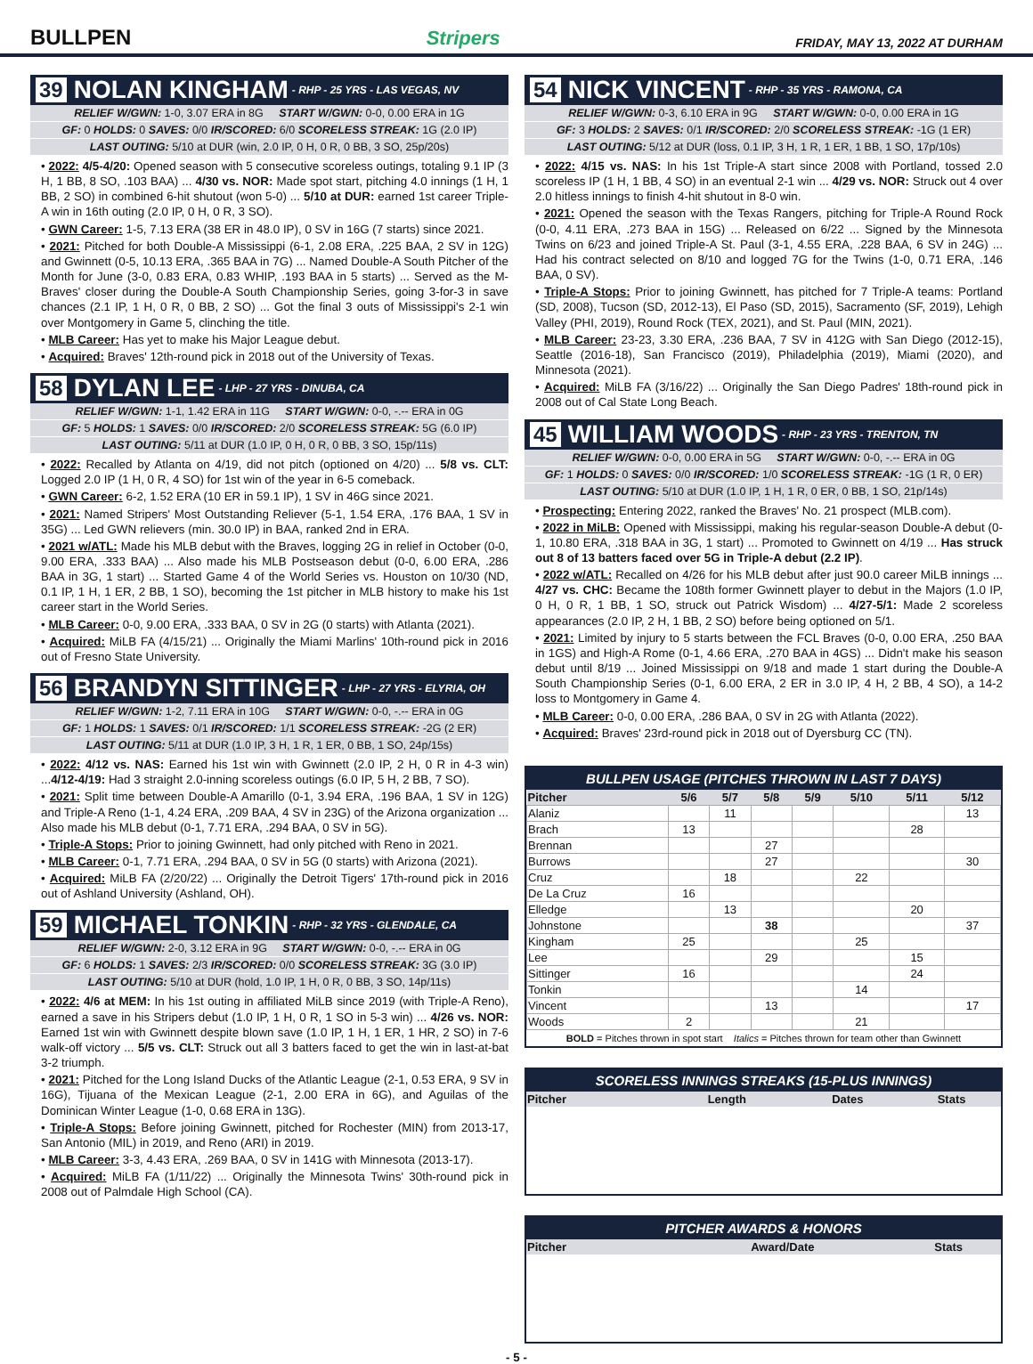BULLPEN Stripers FRIDAY, MAY 13, 2022 AT DURHAM
39 NOLAN KINGHAM - RHP - 25 YRS - LAS VEGAS, NV
RELIEF W/GWN: 1-0, 3.07 ERA in 8G START W/GWN: 0-0, 0.00 ERA in 1G
GF: 0 HOLDS: 0 SAVES: 0/0 IR/SCORED: 6/0 SCORELESS STREAK: 1G (2.0 IP)
LAST OUTING: 5/10 at DUR (win, 2.0 IP, 0 H, 0 R, 0 BB, 3 SO, 25p/20s)
• 2022: 4/5-4/20: Opened season with 5 consecutive scoreless outings, totaling 9.1 IP (3 H, 1 BB, 8 SO, .103 BAA) ... 4/30 vs. NOR: Made spot start, pitching 4.0 innings (1 H, 1 BB, 2 SO) in combined 6-hit shutout (won 5-0) ... 5/10 at DUR: earned 1st career Triple-A win in 16th outing (2.0 IP, 0 H, 0 R, 3 SO).
• GWN Career: 1-5, 7.13 ERA (38 ER in 48.0 IP), 0 SV in 16G (7 starts) since 2021.
• 2021: Pitched for both Double-A Mississippi (6-1, 2.08 ERA, .225 BAA, 2 SV in 12G) and Gwinnett (0-5, 10.13 ERA, .365 BAA in 7G) ... Named Double-A South Pitcher of the Month for June (3-0, 0.83 ERA, 0.83 WHIP, .193 BAA in 5 starts) ... Served as the M-Braves' closer during the Double-A South Championship Series, going 3-for-3 in save chances (2.1 IP, 1 H, 0 R, 0 BB, 2 SO) ... Got the final 3 outs of Mississippi's 2-1 win over Montgomery in Game 5, clinching the title.
• MLB Career: Has yet to make his Major League debut.
• Acquired: Braves' 12th-round pick in 2018 out of the University of Texas.
58 DYLAN LEE - LHP - 27 YRS - DINUBA, CA
RELIEF W/GWN: 1-1, 1.42 ERA in 11G START W/GWN: 0-0, -.-- ERA in 0G
GF: 5 HOLDS: 1 SAVES: 0/0 IR/SCORED: 2/0 SCORELESS STREAK: 5G (6.0 IP)
LAST OUTING: 5/11 at DUR (1.0 IP, 0 H, 0 R, 0 BB, 3 SO, 15p/11s)
• 2022: Recalled by Atlanta on 4/19, did not pitch (optioned on 4/20) ... 5/8 vs. CLT: Logged 2.0 IP (1 H, 0 R, 4 SO) for 1st win of the year in 6-5 comeback.
• GWN Career: 6-2, 1.52 ERA (10 ER in 59.1 IP), 1 SV in 46G since 2021.
• 2021: Named Stripers' Most Outstanding Reliever (5-1, 1.54 ERA, .176 BAA, 1 SV in 35G) ... Led GWN relievers (min. 30.0 IP) in BAA, ranked 2nd in ERA.
• 2021 w/ATL: Made his MLB debut with the Braves, logging 2G in relief in October (0-0, 9.00 ERA, .333 BAA) ... Also made his MLB Postseason debut (0-0, 6.00 ERA, .286 BAA in 3G, 1 start) ... Started Game 4 of the World Series vs. Houston on 10/30 (ND, 0.1 IP, 1 H, 1 ER, 2 BB, 1 SO), becoming the 1st pitcher in MLB history to make his 1st career start in the World Series.
• MLB Career: 0-0, 9.00 ERA, .333 BAA, 0 SV in 2G (0 starts) with Atlanta (2021).
• Acquired: MiLB FA (4/15/21) ... Originally the Miami Marlins' 10th-round pick in 2016 out of Fresno State University.
56 BRANDYN SITTINGER - LHP - 27 YRS - ELYRIA, OH
RELIEF W/GWN: 1-2, 7.11 ERA in 10G START W/GWN: 0-0, -.-- ERA in 0G
GF: 1 HOLDS: 1 SAVES: 0/1 IR/SCORED: 1/1 SCORELESS STREAK: -2G (2 ER)
LAST OUTING: 5/11 at DUR (1.0 IP, 3 H, 1 R, 1 ER, 0 BB, 1 SO, 24p/15s)
• 2022: 4/12 vs. NAS: Earned his 1st win with Gwinnett (2.0 IP, 2 H, 0 R in 4-3 win) ...4/12-4/19: Had 3 straight 2.0-inning scoreless outings (6.0 IP, 5 H, 2 BB, 7 SO).
• 2021: Split time between Double-A Amarillo (0-1, 3.94 ERA, .196 BAA, 1 SV in 12G) and Triple-A Reno (1-1, 4.24 ERA, .209 BAA, 4 SV in 23G) of the Arizona organization ... Also made his MLB debut (0-1, 7.71 ERA, .294 BAA, 0 SV in 5G).
• Triple-A Stops: Prior to joining Gwinnett, had only pitched with Reno in 2021.
• MLB Career: 0-1, 7.71 ERA, .294 BAA, 0 SV in 5G (0 starts) with Arizona (2021).
• Acquired: MiLB FA (2/20/22) ... Originally the Detroit Tigers' 17th-round pick in 2016 out of Ashland University (Ashland, OH).
59 MICHAEL TONKIN - RHP - 32 YRS - GLENDALE, CA
RELIEF W/GWN: 2-0, 3.12 ERA in 9G START W/GWN: 0-0, -.-- ERA in 0G
GF: 6 HOLDS: 1 SAVES: 2/3 IR/SCORED: 0/0 SCORELESS STREAK: 3G (3.0 IP)
LAST OUTING: 5/10 at DUR (hold, 1.0 IP, 1 H, 0 R, 0 BB, 3 SO, 14p/11s)
• 2022: 4/6 at MEM: In his 1st outing in affiliated MiLB since 2019 (with Triple-A Reno), earned a save in his Stripers debut (1.0 IP, 1 H, 0 R, 1 SO in 5-3 win) ... 4/26 vs. NOR: Earned 1st win with Gwinnett despite blown save (1.0 IP, 1 H, 1 ER, 1 HR, 2 SO) in 7-6 walk-off victory ... 5/5 vs. CLT: Struck out all 3 batters faced to get the win in last-at-bat 3-2 triumph.
• 2021: Pitched for the Long Island Ducks of the Atlantic League (2-1, 0.53 ERA, 9 SV in 16G), Tijuana of the Mexican League (2-1, 2.00 ERA in 6G), and Aguilas of the Dominican Winter League (1-0, 0.68 ERA in 13G).
• Triple-A Stops: Before joining Gwinnett, pitched for Rochester (MIN) from 2013-17, San Antonio (MIL) in 2019, and Reno (ARI) in 2019.
• MLB Career: 3-3, 4.43 ERA, .269 BAA, 0 SV in 141G with Minnesota (2013-17).
• Acquired: MiLB FA (1/11/22) ... Originally the Minnesota Twins' 30th-round pick in 2008 out of Palmdale High School (CA).
54 NICK VINCENT - RHP - 35 YRS - RAMONA, CA
RELIEF W/GWN: 0-3, 6.10 ERA in 9G START W/GWN: 0-0, 0.00 ERA in 1G
GF: 3 HOLDS: 2 SAVES: 0/1 IR/SCORED: 2/0 SCORELESS STREAK: -1G (1 ER)
LAST OUTING: 5/12 at DUR (loss, 0.1 IP, 3 H, 1 R, 1 ER, 1 BB, 1 SO, 17p/10s)
• 2022: 4/15 vs. NAS: In his 1st Triple-A start since 2008 with Portland, tossed 2.0 scoreless IP (1 H, 1 BB, 4 SO) in an eventual 2-1 win ... 4/29 vs. NOR: Struck out 4 over 2.0 hitless innings to finish 4-hit shutout in 8-0 win.
• 2021: Opened the season with the Texas Rangers, pitching for Triple-A Round Rock (0-0, 4.11 ERA, .273 BAA in 15G) ... Released on 6/22 ... Signed by the Minnesota Twins on 6/23 and joined Triple-A St. Paul (3-1, 4.55 ERA, .228 BAA, 6 SV in 24G) ... Had his contract selected on 8/10 and logged 7G for the Twins (1-0, 0.71 ERA, .146 BAA, 0 SV).
• Triple-A Stops: Prior to joining Gwinnett, has pitched for 7 Triple-A teams: Portland (SD, 2008), Tucson (SD, 2012-13), El Paso (SD, 2015), Sacramento (SF, 2019), Lehigh Valley (PHI, 2019), Round Rock (TEX, 2021), and St. Paul (MIN, 2021).
• MLB Career: 23-23, 3.30 ERA, .236 BAA, 7 SV in 412G with San Diego (2012-15), Seattle (2016-18), San Francisco (2019), Philadelphia (2019), Miami (2020), and Minnesota (2021).
• Acquired: MiLB FA (3/16/22) ... Originally the San Diego Padres' 18th-round pick in 2008 out of Cal State Long Beach.
45 WILLIAM WOODS - RHP - 23 YRS - TRENTON, TN
RELIEF W/GWN: 0-0, 0.00 ERA in 5G START W/GWN: 0-0, -.-- ERA in 0G
GF: 1 HOLDS: 0 SAVES: 0/0 IR/SCORED: 1/0 SCORELESS STREAK: -1G (1 R, 0 ER)
LAST OUTING: 5/10 at DUR (1.0 IP, 1 H, 1 R, 0 ER, 0 BB, 1 SO, 21p/14s)
• Prospecting: Entering 2022, ranked the Braves' No. 21 prospect (MLB.com).
• 2022 in MiLB: Opened with Mississippi, making his regular-season Double-A debut (0-1, 10.80 ERA, .318 BAA in 3G, 1 start) ... Promoted to Gwinnett on 4/19 ... Has struck out 8 of 13 batters faced over 5G in Triple-A debut (2.2 IP).
• 2022 w/ATL: Recalled on 4/26 for his MLB debut after just 90.0 career MiLB innings ... 4/27 vs. CHC: Became the 108th former Gwinnett player to debut in the Majors (1.0 IP, 0 H, 0 R, 1 BB, 1 SO, struck out Patrick Wisdom) ... 4/27-5/1: Made 2 scoreless appearances (2.0 IP, 2 H, 1 BB, 2 SO) before being optioned on 5/1.
• 2021: Limited by injury to 5 starts between the FCL Braves (0-0, 0.00 ERA, .250 BAA in 1GS) and High-A Rome (0-1, 4.66 ERA, .270 BAA in 4GS) ... Didn't make his season debut until 8/19 ... Joined Mississippi on 9/18 and made 1 start during the Double-A South Championship Series (0-1, 6.00 ERA, 2 ER in 3.0 IP, 4 H, 2 BB, 4 SO), a 14-2 loss to Montgomery in Game 4.
• MLB Career: 0-0, 0.00 ERA, .286 BAA, 0 SV in 2G with Atlanta (2022).
• Acquired: Braves' 23rd-round pick in 2018 out of Dyersburg CC (TN).
BULLPEN USAGE (PITCHES THROWN IN LAST 7 DAYS)
| Pitcher | 5/6 | 5/7 | 5/8 | 5/9 | 5/10 | 5/11 | 5/12 |
| --- | --- | --- | --- | --- | --- | --- | --- |
| Alaniz | | 11 | | | | | 13 |
| Brach | 13 | | | | | 28 | |
| Brennan | | | 27 | | | | |
| Burrows | | | 27 | | | | 30 |
| Cruz | | 18 | | | 22 | | |
| De La Cruz | 16 | | | | | | |
| Elledge | | 13 | | | | 20 | |
| Johnstone | | | 38 | | | | 37 |
| Kingham | 25 | | | | 25 | | |
| Lee | | | 29 | | | 15 | |
| Sittinger | 16 | | | | | 24 | |
| Tonkin | | | | | 14 | | |
| Vincent | | | 13 | | | | 17 |
| Woods | 2 | | | | 21 | | |
BOLD = Pitches thrown in spot start Italics = Pitches thrown for team other than Gwinnett
SCORELESS INNINGS STREAKS (15-PLUS INNINGS)
| Pitcher | Length | Dates | Stats |
| --- | --- | --- | --- |
PITCHER AWARDS & HONORS
| Pitcher | Award/Date | Stats |
| --- | --- | --- |
- 5 -